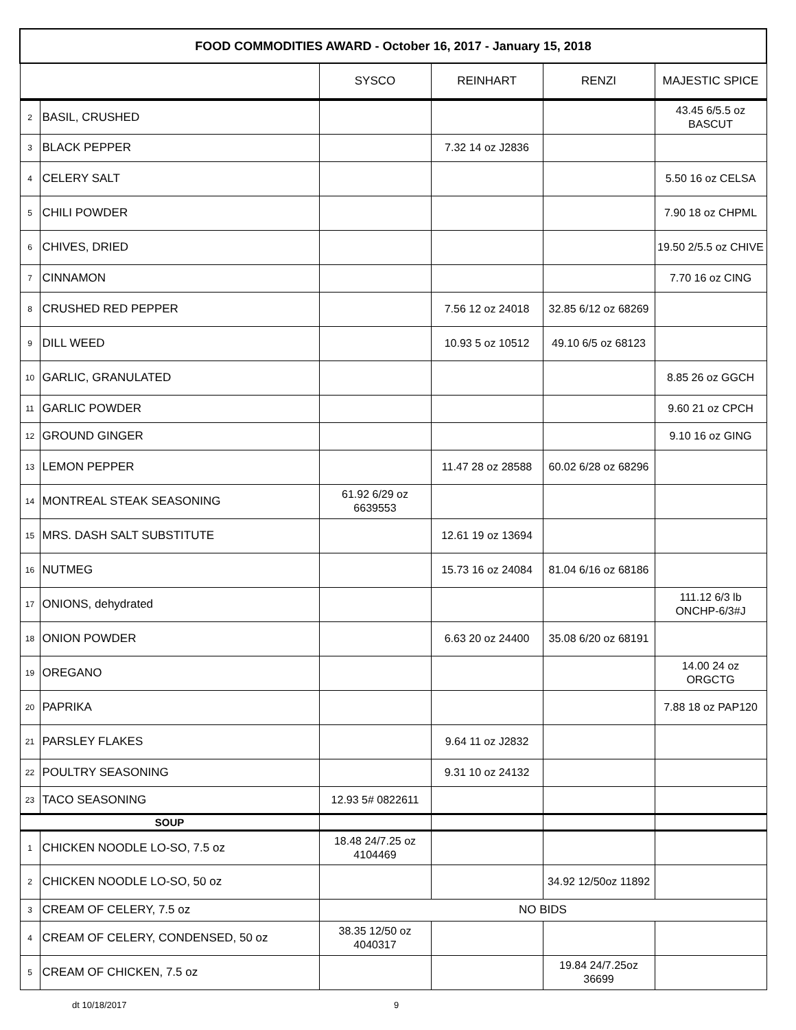| FOOD COMMODITIES AWARD - October 16, 2017 - January 15, 2018 | | | | | |
| --- | --- | --- | --- | --- | --- |
| | | SYSCO | REINHART | RENZI | MAJESTIC SPICE |
| 2 | BASIL, CRUSHED | | | | 43.45 6/5.5 oz BASCUT |
| 3 | BLACK PEPPER | | 7.32 14 oz J2836 | | |
| 4 | CELERY SALT | | | | 5.50 16 oz CELSA |
| 5 | CHILI POWDER | | | | 7.90 18 oz CHPML |
| 6 | CHIVES, DRIED | | | | 19.50 2/5.5 oz CHIVE |
| 7 | CINNAMON | | | | 7.70 16 oz CING |
| 8 | CRUSHED RED PEPPER | | 7.56 12 oz 24018 | 32.85 6/12 oz 68269 | |
| 9 | DILL WEED | | 10.93 5 oz 10512 | 49.10 6/5 oz 68123 | |
| 10 | GARLIC, GRANULATED | | | | 8.85 26 oz GGCH |
| 11 | GARLIC POWDER | | | | 9.60 21 oz CPCH |
| 12 | GROUND GINGER | | | | 9.10 16 oz GING |
| 13 | LEMON PEPPER | | 11.47 28 oz 28588 | 60.02 6/28 oz 68296 | |
| 14 | MONTREAL STEAK SEASONING | 61.92 6/29 oz 6639553 | | | |
| 15 | MRS. DASH SALT SUBSTITUTE | | 12.61 19 oz 13694 | | |
| 16 | NUTMEG | | 15.73 16 oz 24084 | 81.04 6/16 oz 68186 | |
| 17 | ONIONS, dehydrated | | | | 111.12 6/3 lb ONCHP-6/3#J |
| 18 | ONION POWDER | | 6.63 20 oz 24400 | 35.08 6/20 oz 68191 | |
| 19 | OREGANO | | | | 14.00 24 oz ORGCTG |
| 20 | PAPRIKA | | | | 7.88 18 oz PAP120 |
| 21 | PARSLEY FLAKES | | 9.64 11 oz J2832 | | |
| 22 | POULTRY SEASONING | | 9.31 10 oz 24132 | | |
| 23 | TACO SEASONING | 12.93 5# 0822611 | | | |
| SOUP | | | | | |
| 1 | CHICKEN NOODLE LO-SO, 7.5 oz | 18.48 24/7.25 oz 4104469 | | | |
| 2 | CHICKEN NOODLE LO-SO, 50 oz | | | 34.92 12/50oz 11892 | |
| 3 | CREAM OF CELERY, 7.5 oz | NO BIDS | | | |
| 4 | CREAM OF CELERY, CONDENSED, 50 oz | 38.35 12/50 oz 4040317 | | | |
| 5 | CREAM OF CHICKEN, 7.5 oz | | | 19.84 24/7.25oz 36699 | |
dt 10/18/2017 9